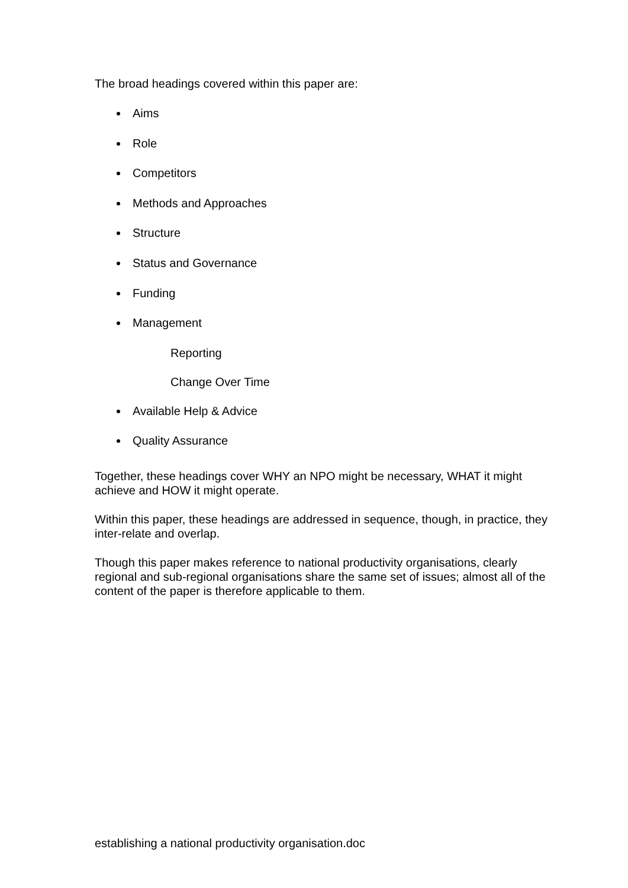The broad headings covered within this paper are:
Aims
Role
Competitors
Methods and Approaches
Structure
Status and Governance
Funding
Management
Reporting
Change Over Time
Available Help & Advice
Quality Assurance
Together, these headings cover WHY an NPO might be necessary, WHAT it might achieve and HOW it might operate.
Within this paper, these headings are addressed in sequence, though, in practice, they inter-relate and overlap.
Though this paper makes reference to national productivity organisations, clearly regional and sub-regional organisations share the same set of issues; almost all of the content of the paper is therefore applicable to them.
establishing a national productivity organisation.doc